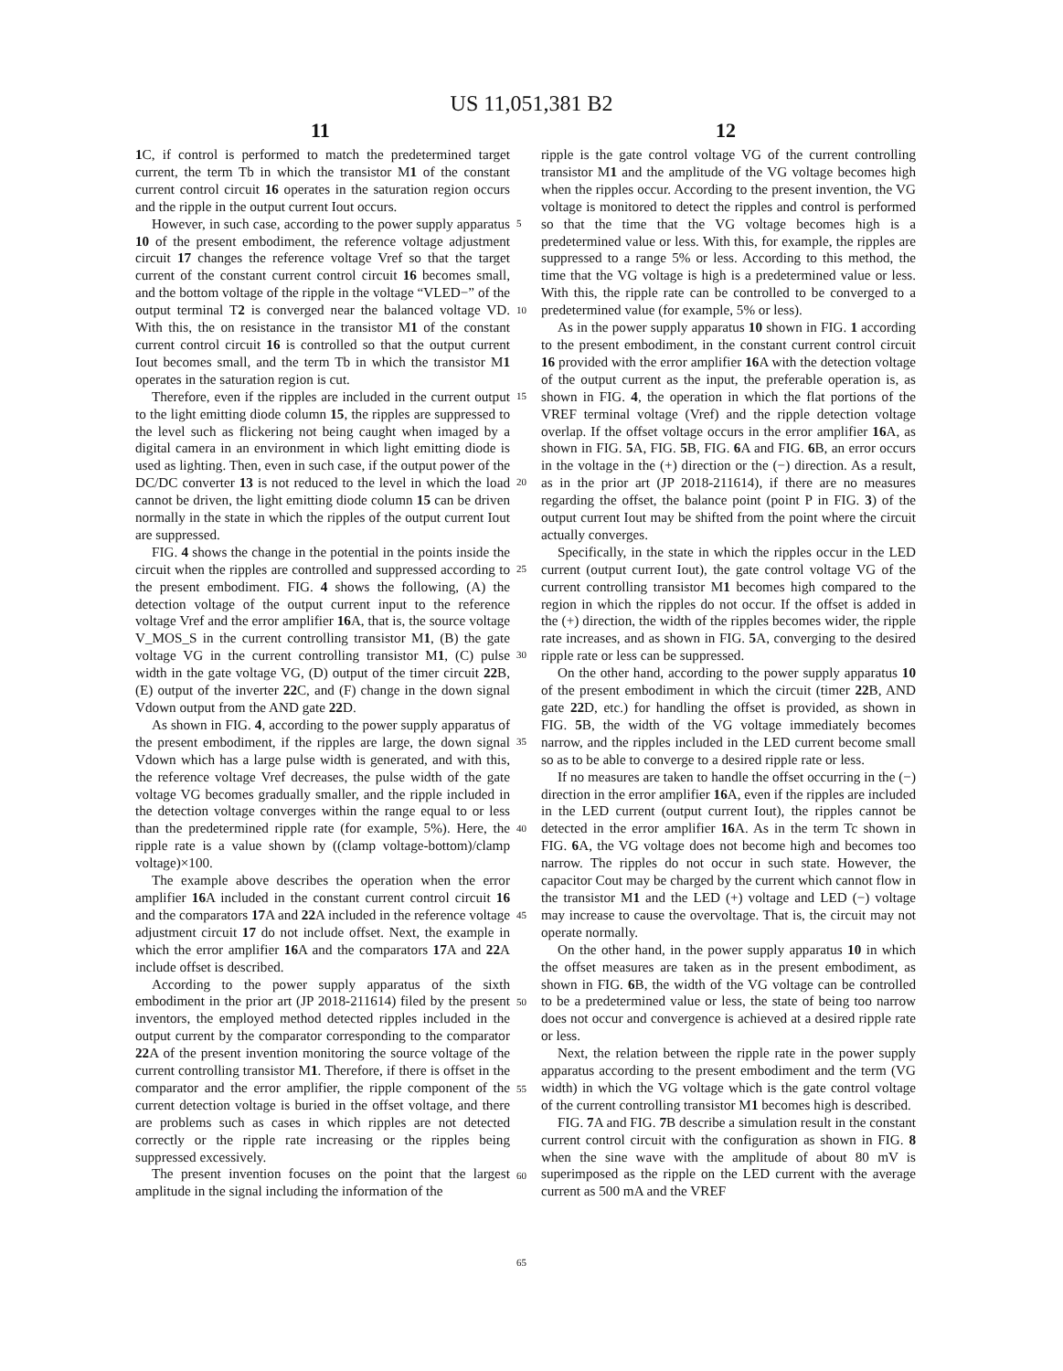US 11,051,381 B2
11 12
1 C, if control is performed to match the predetermined target current, the term Tb in which the transistor M1 of the constant current control circuit 16 operates in the saturation region occurs and the ripple in the output current Iout occurs.
However, in such case, according to the power supply apparatus 10 of the present embodiment, the reference voltage adjustment circuit 17 changes the reference voltage Vref so that the target current of the constant current control circuit 16 becomes small, and the bottom voltage of the ripple in the voltage “VLED−” of the output terminal T2 is converged near the balanced voltage VD. With this, the on resistance in the transistor M1 of the constant current control circuit 16 is controlled so that the output current Iout becomes small, and the term Tb in which the transistor M1 operates in the saturation region is cut.
Therefore, even if the ripples are included in the current output to the light emitting diode column 15, the ripples are suppressed to the level such as flickering not being caught when imaged by a digital camera in an environment in which light emitting diode is used as lighting. Then, even in such case, if the output power of the DC/DC converter 13 is not reduced to the level in which the load cannot be driven, the light emitting diode column 15 can be driven normally in the state in which the ripples of the output current Iout are suppressed.
FIG. 4 shows the change in the potential in the points inside the circuit when the ripples are controlled and suppressed according to the present embodiment. FIG. 4 shows the following, (A) the detection voltage of the output current input to the reference voltage Vref and the error amplifier 16 A, that is, the source voltage V_MOS_S in the current controlling transistor M1, (B) the gate voltage VG in the current controlling transistor M1, (C) pulse width in the gate voltage VG, (D) output of the timer circuit 22 B, (E) output of the inverter 22 C, and (F) change in the down signal Vdown output from the AND gate 22 D.
As shown in FIG. 4, according to the power supply apparatus of the present embodiment, if the ripples are large, the down signal Vdown which has a large pulse width is generated, and with this, the reference voltage Vref decreases, the pulse width of the gate voltage VG becomes gradually smaller, and the ripple included in the detection voltage converges within the range equal to or less than the predetermined ripple rate (for example, 5%). Here, the ripple rate is a value shown by ((clamp voltage-bottom)/clamp voltage)×100.
The example above describes the operation when the error amplifier 16 A included in the constant current control circuit 16 and the comparators 17 A and 22 A included in the reference voltage adjustment circuit 17 do not include offset. Next, the example in which the error amplifier 16 A and the comparators 17 A and 22 A include offset is described.
According to the power supply apparatus of the sixth embodiment in the prior art (JP 2018-211614) filed by the present inventors, the employed method detected ripples included in the output current by the comparator corresponding to the comparator 22 A of the present invention monitoring the source voltage of the current controlling transistor M1. Therefore, if there is offset in the comparator and the error amplifier, the ripple component of the current detection voltage is buried in the offset voltage, and there are problems such as cases in which ripples are not detected correctly or the ripple rate increasing or the ripples being suppressed excessively.
The present invention focuses on the point that the largest amplitude in the signal including the information of the
5
10
15
20
25
30
35
40
45
50
55
60
65
ripple is the gate control voltage VG of the current controlling transistor M1 and the amplitude of the VG voltage becomes high when the ripples occur. According to the present invention, the VG voltage is monitored to detect the ripples and control is performed so that the time that the VG voltage becomes high is a predetermined value or less. With this, for example, the ripples are suppressed to a range 5% or less. According to this method, the time that the VG voltage is high is a predetermined value or less. With this, the ripple rate can be controlled to be converged to a predetermined value (for example, 5% or less).
As in the power supply apparatus 10 shown in FIG. 1 according to the present embodiment, in the constant current control circuit 16 provided with the error amplifier 16 A with the detection voltage of the output current as the input, the preferable operation is, as shown in FIG. 4, the operation in which the flat portions of the VREF terminal voltage (Vref) and the ripple detection voltage overlap. If the offset voltage occurs in the error amplifier 16 A, as shown in FIG. 5 A, FIG. 5 B, FIG. 6 A and FIG. 6 B, an error occurs in the voltage in the (+) direction or the (−) direction. As a result, as in the prior art (JP 2018-211614), if there are no measures regarding the offset, the balance point (point P in FIG. 3) of the output current Iout may be shifted from the point where the circuit actually converges.
Specifically, in the state in which the ripples occur in the LED current (output current Iout), the gate control voltage VG of the current controlling transistor M1 becomes high compared to the region in which the ripples do not occur. If the offset is added in the (+) direction, the width of the ripples becomes wider, the ripple rate increases, and as shown in FIG. 5 A, converging to the desired ripple rate or less can be suppressed.
On the other hand, according to the power supply apparatus 10 of the present embodiment in which the circuit (timer 22 B, AND gate 22 D, etc.) for handling the offset is provided, as shown in FIG. 5 B, the width of the VG voltage immediately becomes narrow, and the ripples included in the LED current become small so as to be able to converge to a desired ripple rate or less.
If no measures are taken to handle the offset occurring in the (−) direction in the error amplifier 16 A, even if the ripples are included in the LED current (output current Iout), the ripples cannot be detected in the error amplifier 16 A. As in the term Tc shown in FIG. 6 A, the VG voltage does not become high and becomes too narrow. The ripples do not occur in such state. However, the capacitor Cout may be charged by the current which cannot flow in the transistor M1 and the LED (+) voltage and LED (−) voltage may increase to cause the overvoltage. That is, the circuit may not operate normally.
On the other hand, in the power supply apparatus 10 in which the offset measures are taken as in the present embodiment, as shown in FIG. 6 B, the width of the VG voltage can be controlled to be a predetermined value or less, the state of being too narrow does not occur and convergence is achieved at a desired ripple rate or less.
Next, the relation between the ripple rate in the power supply apparatus according to the present embodiment and the term (VG width) in which the VG voltage which is the gate control voltage of the current controlling transistor M1 becomes high is described.
FIG. 7 A and FIG. 7 B describe a simulation result in the constant current control circuit with the configuration as shown in FIG. 8 when the sine wave with the amplitude of about 80 mV is superimposed as the ripple on the LED current with the average current as 500 mA and the VREF